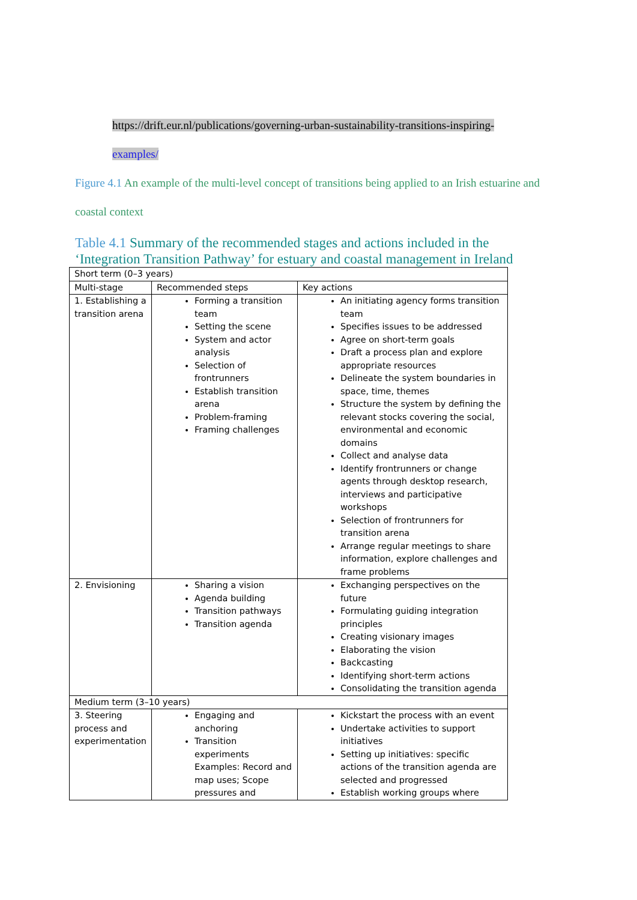https://drift.eur.nl/publications/governing-urban-sustainability-transitions-inspiring-
examples/
Figure 4.1 An example of the multi-level concept of transitions being applied to an Irish estuarine and coastal context
Table 4.1 Summary of the recommended stages and actions included in the ‘Integration Transition Pathway’ for estuary and coastal management in Ireland
| Short term (0–3 years) | | |
| Multi-stage | Recommended steps | Key actions |
| 1. Establishing a transition arena | Forming a transition team Setting the scene System and actor analysis Selection of frontrunners Establish transition arena Problem-framing Framing challenges | An initiating agency forms transition team Specifies issues to be addressed Agree on short-term goals Draft a process plan and explore appropriate resources Delineate the system boundaries in space, time, themes Structure the system by defining the relevant stocks covering the social, environmental and economic domains Collect and analyse data Identify frontrunners or change agents through desktop research, interviews and participative workshops Selection of frontrunners for transition arena Arrange regular meetings to share information, explore challenges and frame problems |
| 2. Envisioning | Sharing a vision Agenda building Transition pathways Transition agenda | Exchanging perspectives on the future Formulating guiding integration principles Creating visionary images Elaborating the vision Backcasting Identifying short-term actions Consolidating the transition agenda |
| Medium term (3–10 years) | | |
| 3. Steering process and experimentation | Engaging and anchoring Transition experiments Examples: Record and map uses; Scope pressures and | Kickstart the process with an event Undertake activities to support initiatives Setting up initiatives: specific actions of the transition agenda are selected and progressed Establish working groups where |